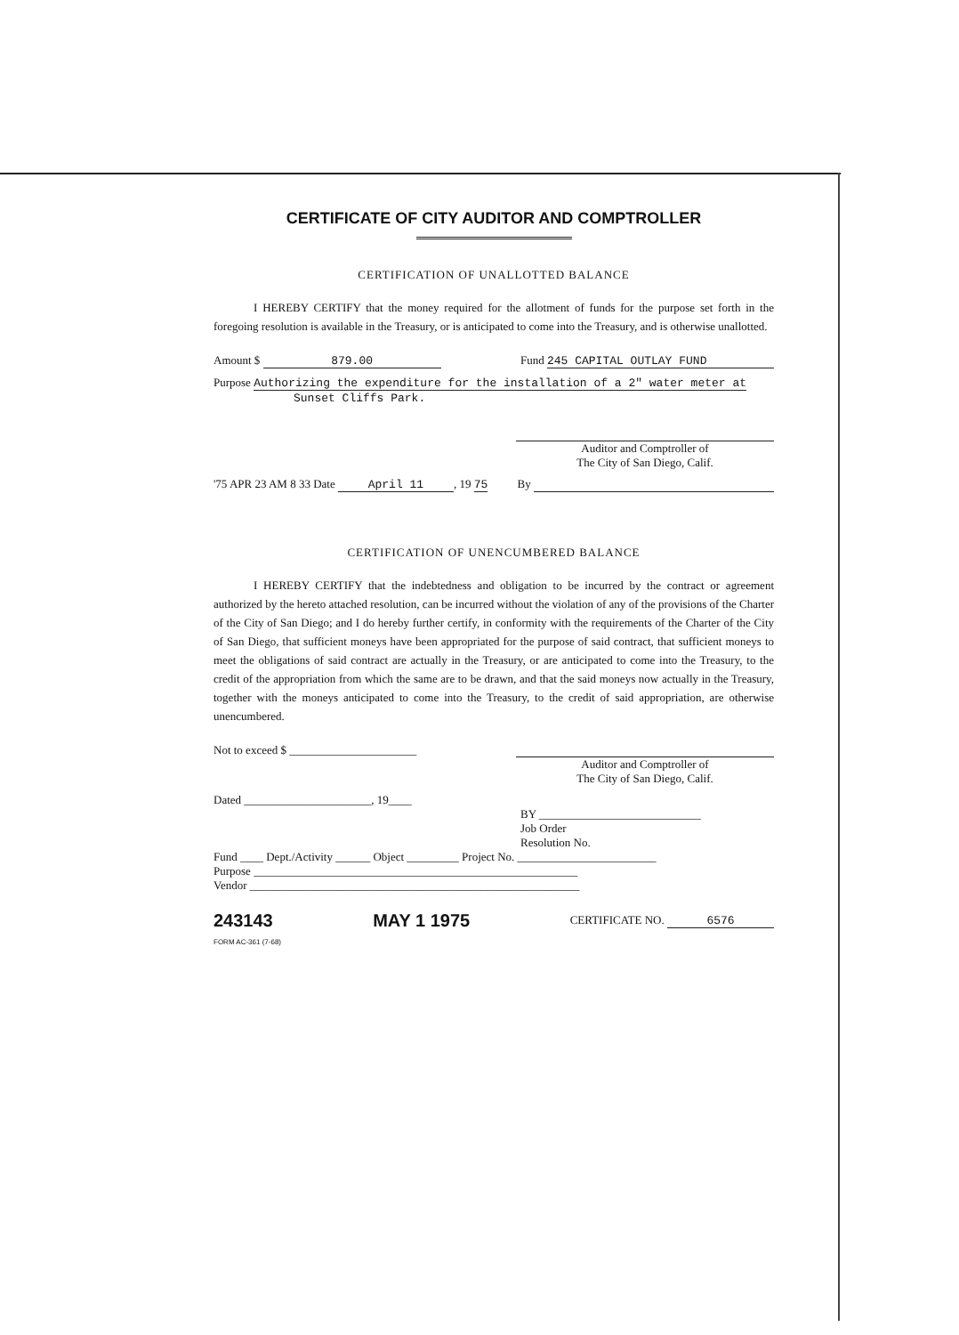CERTIFICATE OF CITY AUDITOR AND COMPTROLLER
CERTIFICATION OF UNALLOTTED BALANCE
I HEREBY CERTIFY that the money required for the allotment of funds for the purpose set forth in the foregoing resolution is available in the Treasury, or is anticipated to come into the Treasury, and is otherwise unallotted.
Amount $ 879.00 Fund 245 CAPITAL OUTLAY FUND
Purpose Authorizing the expenditure for the installation of a 2" water meter at
Sunset Cliffs Park.
Auditor and Comptroller of
The City of San Diego, Calif.
'75 APR 23 AM 8 33 Date April 11, 19 75 By
CERTIFICATION OF UNENCUMBERED BALANCE
I HEREBY CERTIFY that the indebtedness and obligation to be incurred by the contract or agreement authorized by the hereto attached resolution, can be incurred without the violation of any of the provisions of the Charter of the City of San Diego; and I do hereby further certify, in conformity with the requirements of the Charter of the City of San Diego, that sufficient moneys have been appropriated for the purpose of said contract, that sufficient moneys to meet the obligations of said contract are actually in the Treasury, or are anticipated to come into the Treasury, to the credit of the appropriation from which the same are to be drawn, and that the said moneys now actually in the Treasury, together with the moneys anticipated to come into the Treasury, to the credit of said appropriation, are otherwise unencumbered.
Not to exceed $ ______________________ Auditor and Comptroller of
The City of San Diego, Calif.
Dated ______________________, 19____
BY ____________________________
Job Order
Resolution No.
Fund ____ Dept./Activity ______ Object _________ Project No. ________________________
Purpose ________________________________________________________
Vendor _________________________________________________________
243143 MAY 1 1975 CERTIFICATE NO. 6576
FORM AC-361 (7-68)